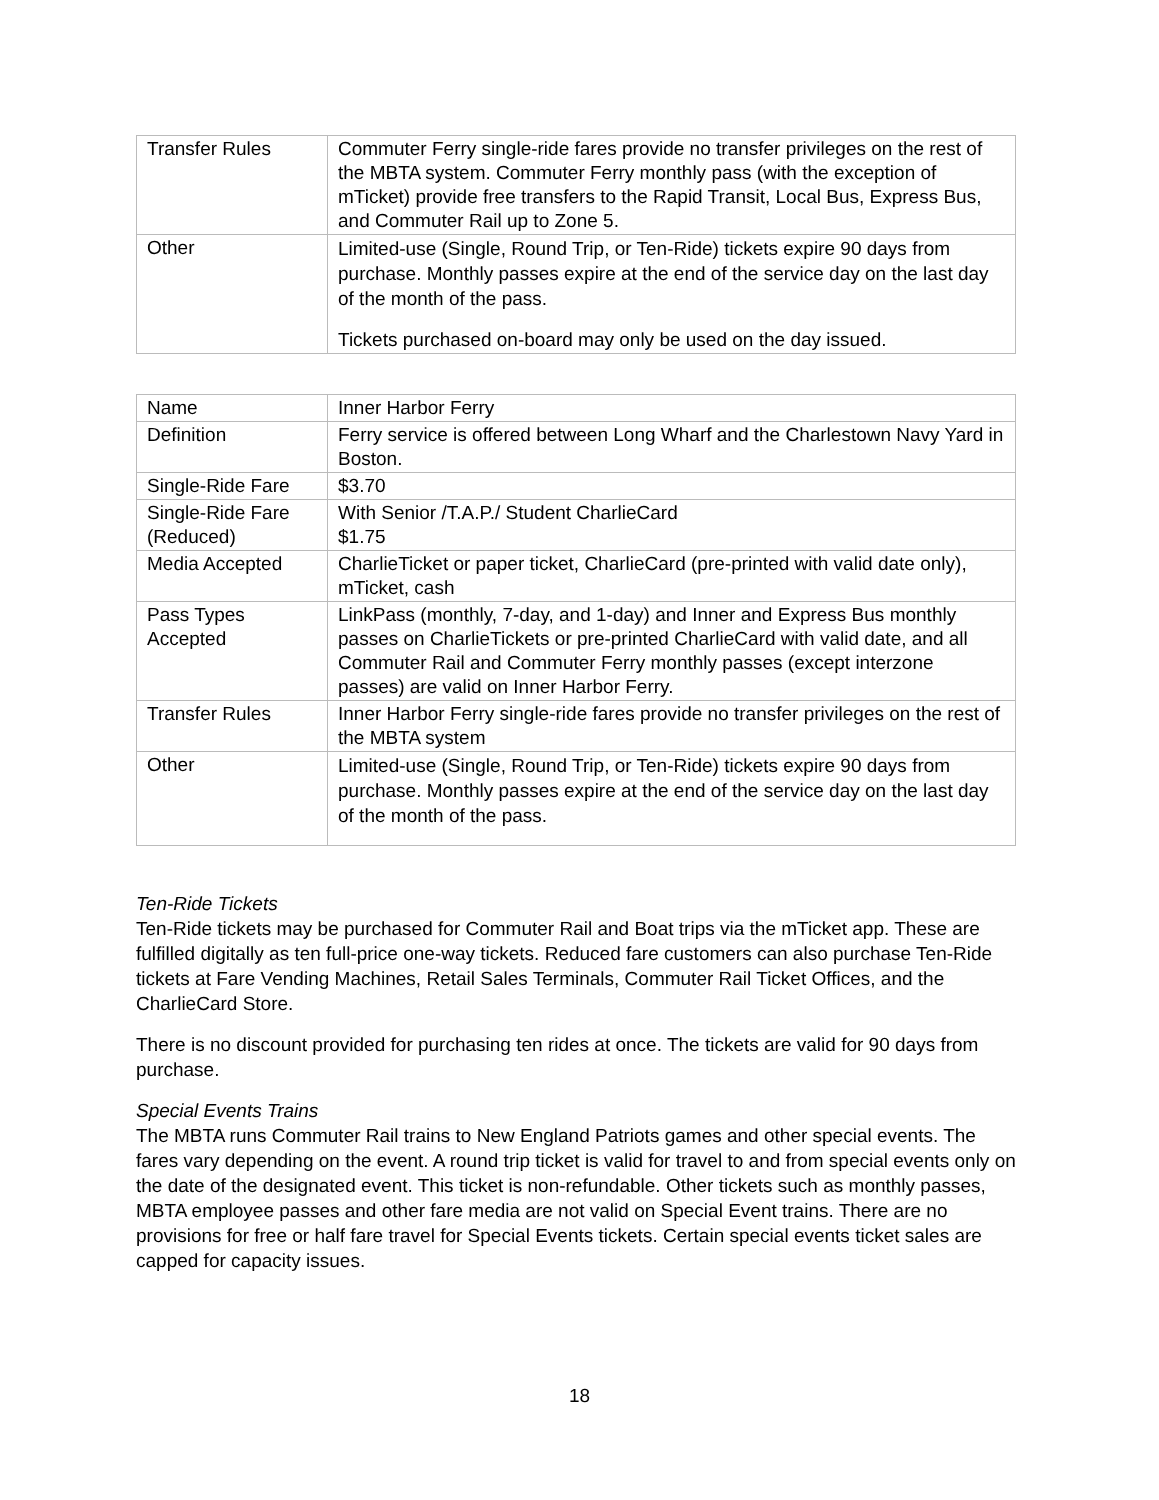| Transfer Rules | Commuter Ferry single-ride fares provide no transfer privileges on the rest of the MBTA system. Commuter Ferry monthly pass (with the exception of mTicket) provide free transfers to the Rapid Transit, Local Bus, Express Bus, and Commuter Rail up to Zone 5. |
| Other | Limited-use (Single, Round Trip, or Ten-Ride) tickets expire 90 days from purchase. Monthly passes expire at the end of the service day on the last day of the month of the pass. Tickets purchased on-board may only be used on the day issued. |
| Name | Inner Harbor Ferry |
| Definition | Ferry service is offered between Long Wharf and the Charlestown Navy Yard in Boston. |
| Single-Ride Fare | $3.70 |
| Single-Ride Fare (Reduced) | With Senior /T.A.P./ Student CharlieCard $1.75 |
| Media Accepted | CharlieTicket or paper ticket, CharlieCard (pre-printed with valid date only), mTicket, cash |
| Pass Types Accepted | LinkPass (monthly, 7-day, and 1-day) and Inner and Express Bus monthly passes on CharlieTickets or pre-printed CharlieCard with valid date, and all Commuter Rail and Commuter Ferry monthly passes (except interzone passes) are valid on Inner Harbor Ferry. |
| Transfer Rules | Inner Harbor Ferry single-ride fares provide no transfer privileges on the rest of the MBTA system |
| Other | Limited-use (Single, Round Trip, or Ten-Ride) tickets expire 90 days from purchase. Monthly passes expire at the end of the service day on the last day of the month of the pass. |
Ten-Ride Tickets
Ten-Ride tickets may be purchased for Commuter Rail and Boat trips via the mTicket app. These are fulfilled digitally as ten full-price one-way tickets. Reduced fare customers can also purchase Ten-Ride tickets at Fare Vending Machines, Retail Sales Terminals, Commuter Rail Ticket Offices, and the CharlieCard Store.
There is no discount provided for purchasing ten rides at once. The tickets are valid for 90 days from purchase.
Special Events Trains
The MBTA runs Commuter Rail trains to New England Patriots games and other special events. The fares vary depending on the event. A round trip ticket is valid for travel to and from special events only on the date of the designated event. This ticket is non-refundable. Other tickets such as monthly passes, MBTA employee passes and other fare media are not valid on Special Event trains. There are no provisions for free or half fare travel for Special Events tickets. Certain special events ticket sales are capped for capacity issues.
18